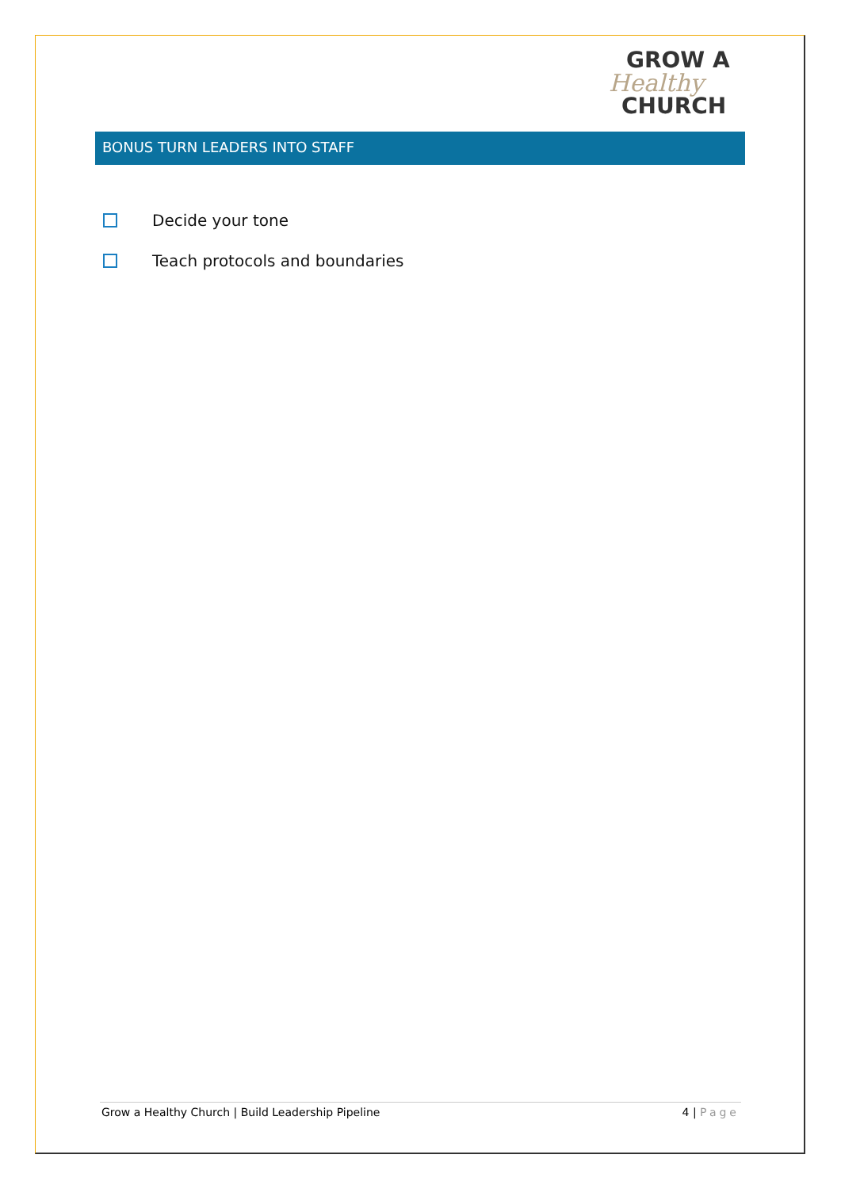GROW A
Healthy
CHURCH
BONUS TURN LEADERS INTO STAFF
Decide your tone
Teach protocols and boundaries
Grow a Healthy Church | Build Leadership Pipeline 4 | Page